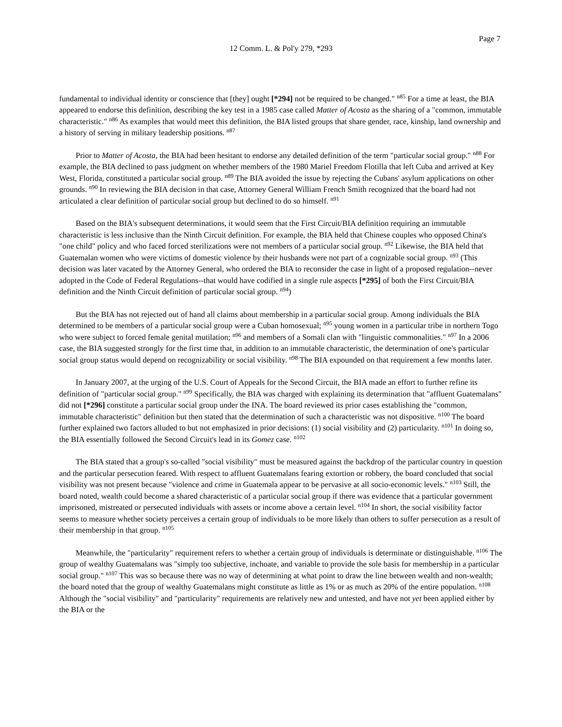Page 7
12 Comm. L. & Pol'y 279, *293
fundamental to individual identity or conscience that [they] ought [*294] not be required to be changed." <sup>n85</sup> For a time at least, the BIA appeared to endorse this definition, describing the key test in a 1985 case called Matter of Acosta as the sharing of a "common, immutable characteristic." <sup>n86</sup> As examples that would meet this definition, the BIA listed groups that share gender, race, kinship, land ownership and a history of serving in military leadership positions. <sup>n87</sup>
Prior to Matter of Acosta, the BIA had been hesitant to endorse any detailed definition of the term "particular social group." <sup>n88</sup> For example, the BIA declined to pass judgment on whether members of the 1980 Mariel Freedom Flotilla that left Cuba and arrived at Key West, Florida, constituted a particular social group. <sup>n89</sup> The BIA avoided the issue by rejecting the Cubans' asylum applications on other grounds. <sup>n90</sup> In reviewing the BIA decision in that case, Attorney General William French Smith recognized that the board had not articulated a clear definition of particular social group but declined to do so himself. <sup>n91</sup>
Based on the BIA's subsequent determinations, it would seem that the First Circuit/BIA definition requiring an immutable characteristic is less inclusive than the Ninth Circuit definition. For example, the BIA held that Chinese couples who opposed China's "one child" policy and who faced forced sterilizations were not members of a particular social group. <sup>n92</sup> Likewise, the BIA held that Guatemalan women who were victims of domestic violence by their husbands were not part of a cognizable social group. <sup>n93</sup> (This decision was later vacated by the Attorney General, who ordered the BIA to reconsider the case in light of a proposed regulation--never adopted in the Code of Federal Regulations--that would have codified in a single rule aspects [*295] of both the First Circuit/BIA definition and the Ninth Circuit definition of particular social group. <sup>n94</sup>)
But the BIA has not rejected out of hand all claims about membership in a particular social group. Among individuals the BIA determined to be members of a particular social group were a Cuban homosexual; <sup>n95</sup> young women in a particular tribe in northern Togo who were subject to forced female genital mutilation; <sup>n96</sup> and members of a Somali clan with "linguistic commonalities." <sup>n97</sup> In a 2006 case, the BIA suggested strongly for the first time that, in addition to an immutable characteristic, the determination of one's particular social group status would depend on recognizability or social visibility. <sup>n98</sup> The BIA expounded on that requirement a few months later.
In January 2007, at the urging of the U.S. Court of Appeals for the Second Circuit, the BIA made an effort to further refine its definition of "particular social group." <sup>n99</sup> Specifically, the BIA was charged with explaining its determination that "affluent Guatemalans" did not [*296] constitute a particular social group under the INA. The board reviewed its prior cases establishing the "common, immutable characteristic" definition but then stated that the determination of such a characteristic was not dispositive. <sup>n100</sup> The board further explained two factors alluded to but not emphasized in prior decisions: (1) social visibility and (2) particularity. <sup>n101</sup> In doing so, the BIA essentially followed the Second Circuit's lead in its Gomez case. <sup>n102</sup>
The BIA stated that a group's so-called "social visibility" must be measured against the backdrop of the particular country in question and the particular persecution feared. With respect to affluent Guatemalans fearing extortion or robbery, the board concluded that social visibility was not present because "violence and crime in Guatemala appear to be pervasive at all socio-economic levels." <sup>n103</sup> Still, the board noted, wealth could become a shared characteristic of a particular social group if there was evidence that a particular government imprisoned, mistreated or persecuted individuals with assets or income above a certain level. <sup>n104</sup> In short, the social visibility factor seems to measure whether society perceives a certain group of individuals to be more likely than others to suffer persecution as a result of their membership in that group. <sup>n105</sup>
Meanwhile, the "particularity" requirement refers to whether a certain group of individuals is determinate or distinguishable. <sup>n106</sup> The group of wealthy Guatemalans was "simply too subjective, inchoate, and variable to provide the sole basis for membership in a particular social group." <sup>n107</sup> This was so because there was no way of determining at what point to draw the line between wealth and non-wealth; the board noted that the group of wealthy Guatemalans might constitute as little as 1% or as much as 20% of the entire population. <sup>n108</sup> Although the "social visibility" and "particularity" requirements are relatively new and untested, and have not yet been applied either by the BIA or the